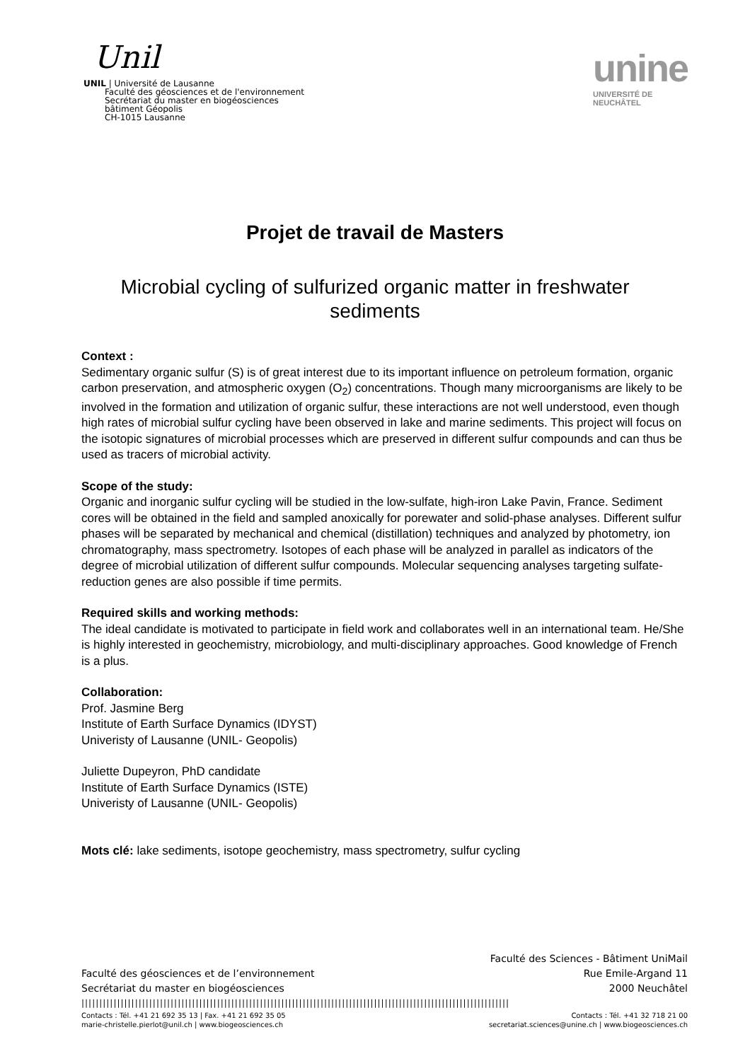Unil
UNIL | Université de Lausanne
Faculté des géosciences et de l'environnement
Secrétariat du master en biogéosciences
bâtiment Géopolis
CH-1015 Lausanne
unine
UNIVERSITÉ DE
NEUCHÂTEL
Projet de travail de Masters
Microbial cycling of sulfurized organic matter in freshwater sediments
Context :
Sedimentary organic sulfur (S) is of great interest due to its important influence on petroleum formation, organic carbon preservation, and atmospheric oxygen (O<sub>2</sub>) concentrations. Though many microorganisms are likely to be involved in the formation and utilization of organic sulfur, these interactions are not well understood, even though high rates of microbial sulfur cycling have been observed in lake and marine sediments. This project will focus on the isotopic signatures of microbial processes which are preserved in different sulfur compounds and can thus be used as tracers of microbial activity.
Scope of the study:
Organic and inorganic sulfur cycling will be studied in the low-sulfate, high-iron Lake Pavin, France. Sediment cores will be obtained in the field and sampled anoxically for porewater and solid-phase analyses. Different sulfur phases will be separated by mechanical and chemical (distillation) techniques and analyzed by photometry, ion chromatography, mass spectrometry. Isotopes of each phase will be analyzed in parallel as indicators of the degree of microbial utilization of different sulfur compounds. Molecular sequencing analyses targeting sulfate-reduction genes are also possible if time permits.
Required skills and working methods:
The ideal candidate is motivated to participate in field work and collaborates well in an international team. He/She is highly interested in geochemistry, microbiology, and multi-disciplinary approaches. Good knowledge of French is a plus.
Collaboration:
Prof. Jasmine Berg
Institute of Earth Surface Dynamics (IDYST)
Univeristy of Lausanne (UNIL- Geopolis)
Juliette Dupeyron, PhD candidate
Institute of Earth Surface Dynamics (ISTE)
Univeristy of Lausanne (UNIL- Geopolis)
Mots clé: lake sediments, isotope geochemistry, mass spectrometry, sulfur cycling
Faculté des Sciences - Bâtiment UniMail
Faculté des géosciences et de l’environnement Rue Emile-Argand 11
Secrétariat du master en biogéosciences 2000 Neuchâtel
||||||||||||||||||||||||||||||||||||||||||||||||||||||||||||||||||||||||||||||||||||||||||||||||||||||||||||||||||||||||
Contacts : Tél. +41 21 692 35 13 | Fax. +41 21 692 35 05 Contacts : Tél. +41 32 718 21 00
marie-christelle.pierlot@unil.ch | www.biogeosciences.ch secretariat.sciences@unine.ch | www.biogeosciences.ch